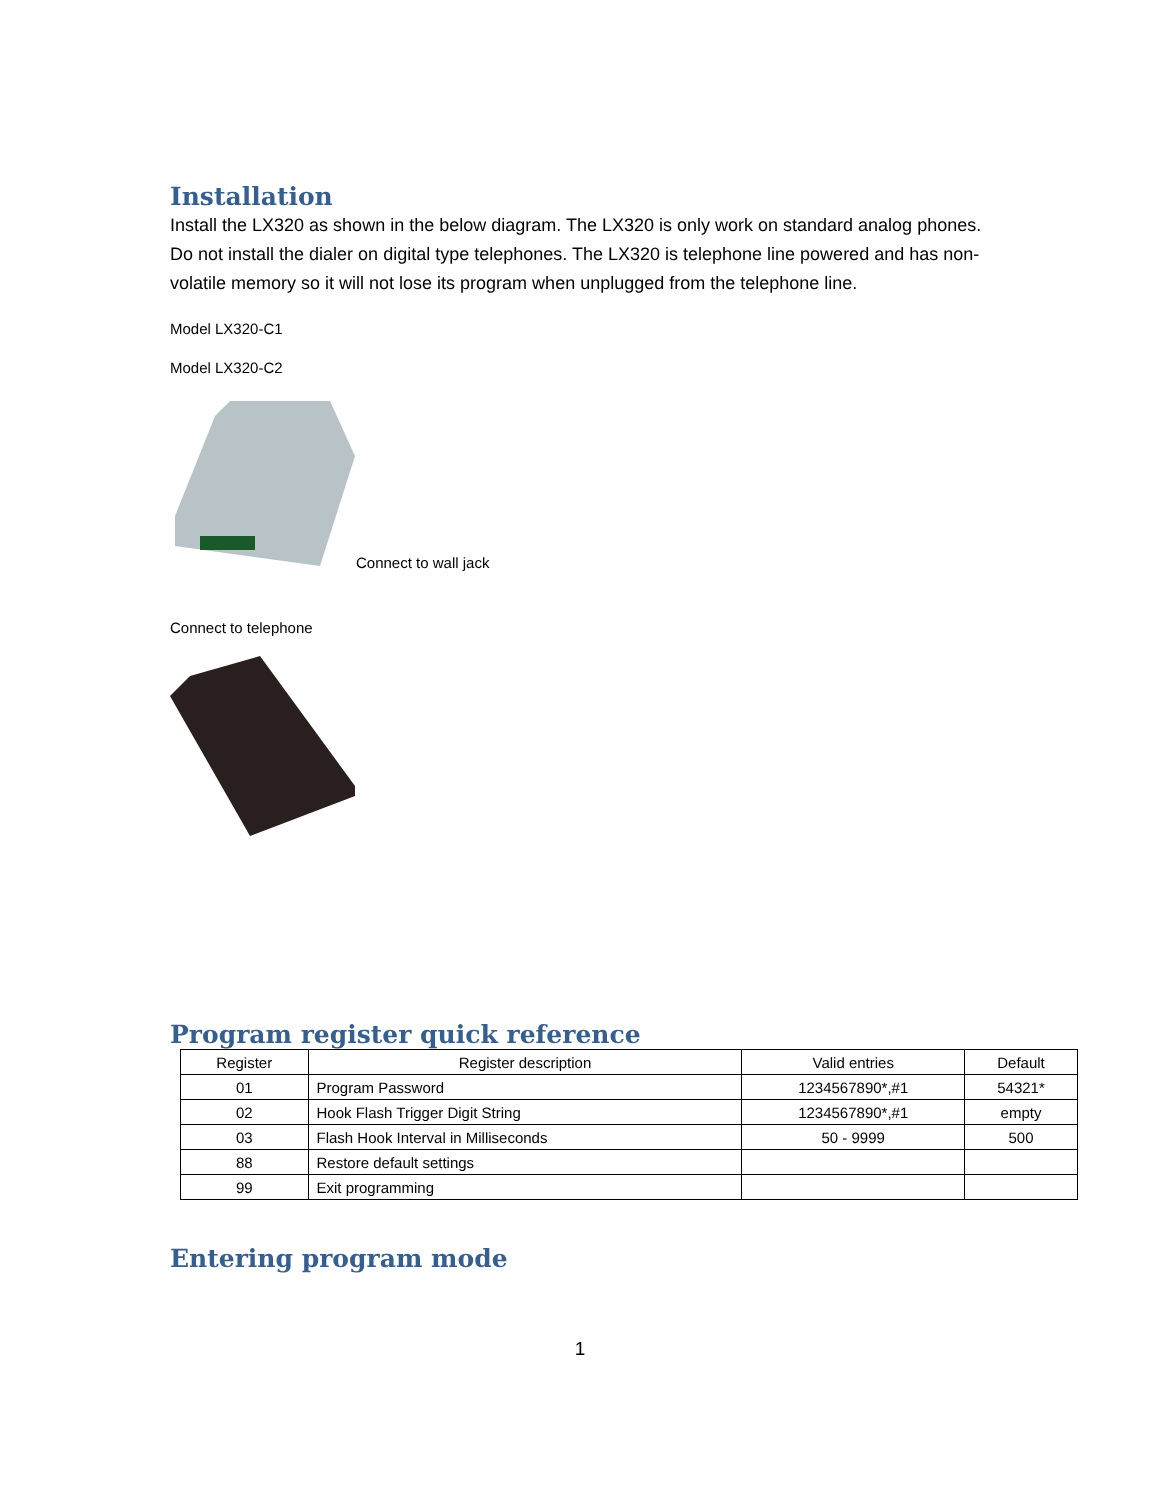Installation
Install the LX320 as shown in the below diagram. The LX320 is only work on standard analog phones. Do not install the dialer on digital type telephones. The LX320 is telephone line powered and has non-volatile memory so it will not lose its program when unplugged from the telephone line.
Model LX320-C1
Model LX320-C2
Connect to wall jack
Connect to telephone
Program register quick reference
| Register | Register description | Valid entries | Default |
| --- | --- | --- | --- |
| 01 | Program Password | 1234567890*,#1 | 54321* |
| 02 | Hook Flash Trigger Digit String | 1234567890*,#1 | empty |
| 03 | Flash Hook Interval in Milliseconds | 50 - 9999 | 500 |
| 88 | Restore default settings | | |
| 99 | Exit programming | | |
Entering program mode
1